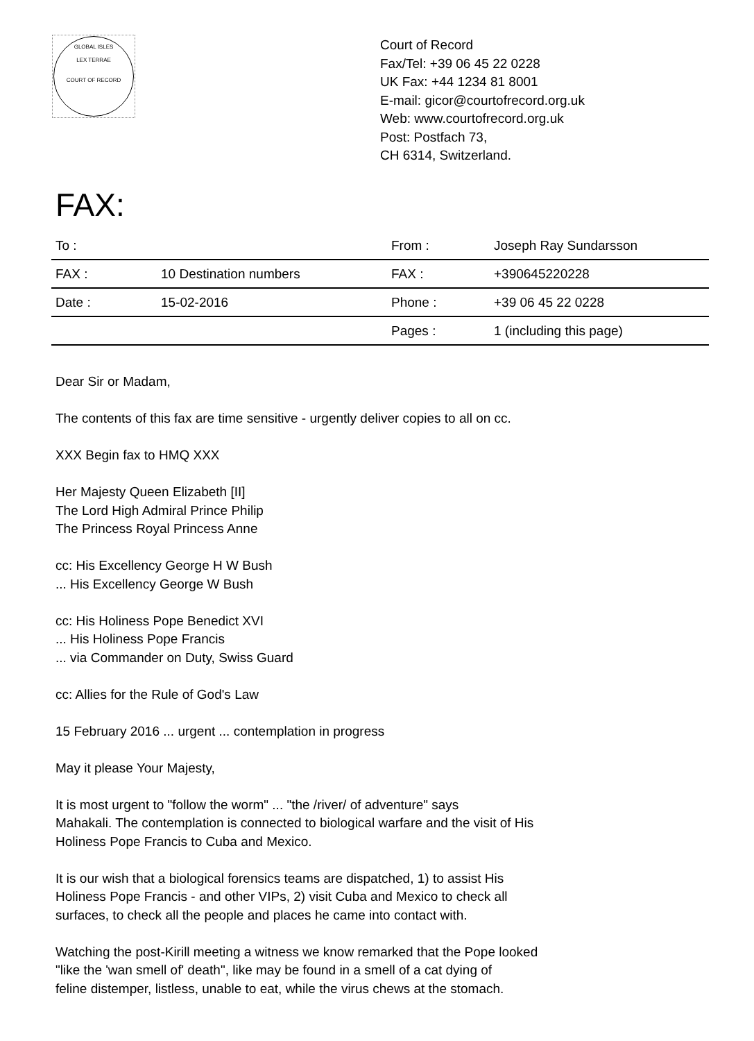GLOBAL ISLES
LEX TERRAE
COURT OF RECORD
Court of Record
Fax/Tel: +39 06 45 22 0228
UK Fax: +44 1234 81 8001
E-mail: gicor@courtofrecord.org.uk
Web: www.courtofrecord.org.uk
Post: Postfach 73,
CH 6314, Switzerland.
FAX:
| To : | | From : | Joseph Ray Sundarsson |
| FAX : | 10 Destination numbers | FAX : | +390645220228 |
| Date : | 15-02-2016 | Phone : | +39 06 45 22 0228 |
| | | Pages : | 1 (including this page) |
Dear Sir or Madam,
The contents of this fax are time sensitive - urgently deliver copies to all on cc.
XXX Begin fax to HMQ XXX
Her Majesty Queen Elizabeth [II]
The Lord High Admiral Prince Philip
The Princess Royal Princess Anne
cc: His Excellency George H W Bush
... His Excellency George W Bush
cc: His Holiness Pope Benedict XVI
... His Holiness Pope Francis
... via Commander on Duty, Swiss Guard
cc: Allies for the Rule of God's Law
15 February 2016 ... urgent ... contemplation in progress
May it please Your Majesty,
It is most urgent to "follow the worm" ... "the /river/ of adventure" says
Mahakali. The contemplation is connected to biological warfare and the visit of His
Holiness Pope Francis to Cuba and Mexico.
It is our wish that a biological forensics teams are dispatched, 1) to assist His
Holiness Pope Francis - and other VIPs, 2) visit Cuba and Mexico to check all
surfaces, to check all the people and places he came into contact with.
Watching the post-Kirill meeting a witness we know remarked that the Pope looked
"like the 'wan smell of' death", like may be found in a smell of a cat dying of
feline distemper, listless, unable to eat, while the virus chews at the stomach.